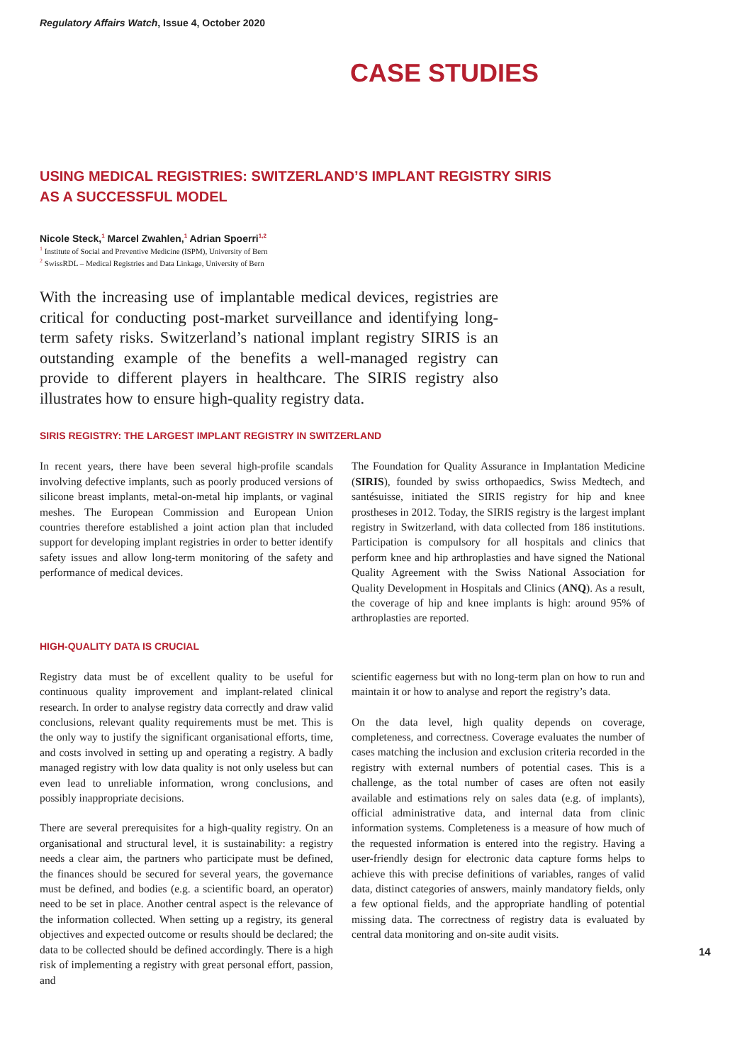Regulatory Affairs Watch, Issue 4, October 2020
CASE STUDIES
USING MEDICAL REGISTRIES: SWITZERLAND’S IMPLANT REGISTRY SIRIS
AS A SUCCESSFUL MODEL
Nicole Steck,<sup>1</sup> Marcel Zwahlen,<sup>1</sup> Adrian Spoerri<sup>1,2</sup>
<sup>1</sup> Institute of Social and Preventive Medicine (ISPM), University of Bern
<sup>2</sup> SwissRDL – Medical Registries and Data Linkage, University of Bern
With the increasing use of implantable medical devices, registries are critical for conducting post-market surveillance and identifying long-term safety risks. Switzerland’s national implant registry SIRIS is an outstanding example of the benefits a well-managed registry can provide to different players in healthcare. The SIRIS registry also illustrates how to ensure high-quality registry data.
SIRIS REGISTRY: THE LARGEST IMPLANT REGISTRY IN SWITZERLAND
In recent years, there have been several high-profile scandals involving defective implants, such as poorly produced versions of silicone breast implants, metal-on-metal hip implants, or vaginal meshes. The European Commission and European Union countries therefore established a joint action plan that included support for developing implant registries in order to better identify safety issues and allow long-term monitoring of the safety and performance of medical devices.
The Foundation for Quality Assurance in Implantation Medicine (SIRIS), founded by swiss orthopaedics, Swiss Medtech, and santésuisse, initiated the SIRIS registry for hip and knee prostheses in 2012. Today, the SIRIS registry is the largest implant registry in Switzerland, with data collected from 186 institutions. Participation is compulsory for all hospitals and clinics that perform knee and hip arthroplasties and have signed the National Quality Agreement with the Swiss National Association for Quality Development in Hospitals and Clinics (ANQ). As a result, the coverage of hip and knee implants is high: around 95% of arthroplasties are reported.
HIGH-QUALITY DATA IS CRUCIAL
Registry data must be of excellent quality to be useful for continuous quality improvement and implant-related clinical research. In order to analyse registry data correctly and draw valid conclusions, relevant quality requirements must be met. This is the only way to justify the significant organisational efforts, time, and costs involved in setting up and operating a registry. A badly managed registry with low data quality is not only useless but can even lead to unreliable information, wrong conclusions, and possibly inappropriate decisions.
There are several prerequisites for a high-quality registry. On an organisational and structural level, it is sustainability: a registry needs a clear aim, the partners who participate must be defined, the finances should be secured for several years, the governance must be defined, and bodies (e.g. a scientific board, an operator) need to be set in place. Another central aspect is the relevance of the information collected. When setting up a registry, its general objectives and expected outcome or results should be declared; the data to be collected should be defined accordingly. There is a high risk of implementing a registry with great personal effort, passion, and
scientific eagerness but with no long-term plan on how to run and maintain it or how to analyse and report the registry’s data.
On the data level, high quality depends on coverage, completeness, and correctness. Coverage evaluates the number of cases matching the inclusion and exclusion criteria recorded in the registry with external numbers of potential cases. This is a challenge, as the total number of cases are often not easily available and estimations rely on sales data (e.g. of implants), official administrative data, and internal data from clinic information systems. Completeness is a measure of how much of the requested information is entered into the registry. Having a user-friendly design for electronic data capture forms helps to achieve this with precise definitions of variables, ranges of valid data, distinct categories of answers, mainly mandatory fields, only a few optional fields, and the appropriate handling of potential missing data. The correctness of registry data is evaluated by central data monitoring and on-site audit visits.
14